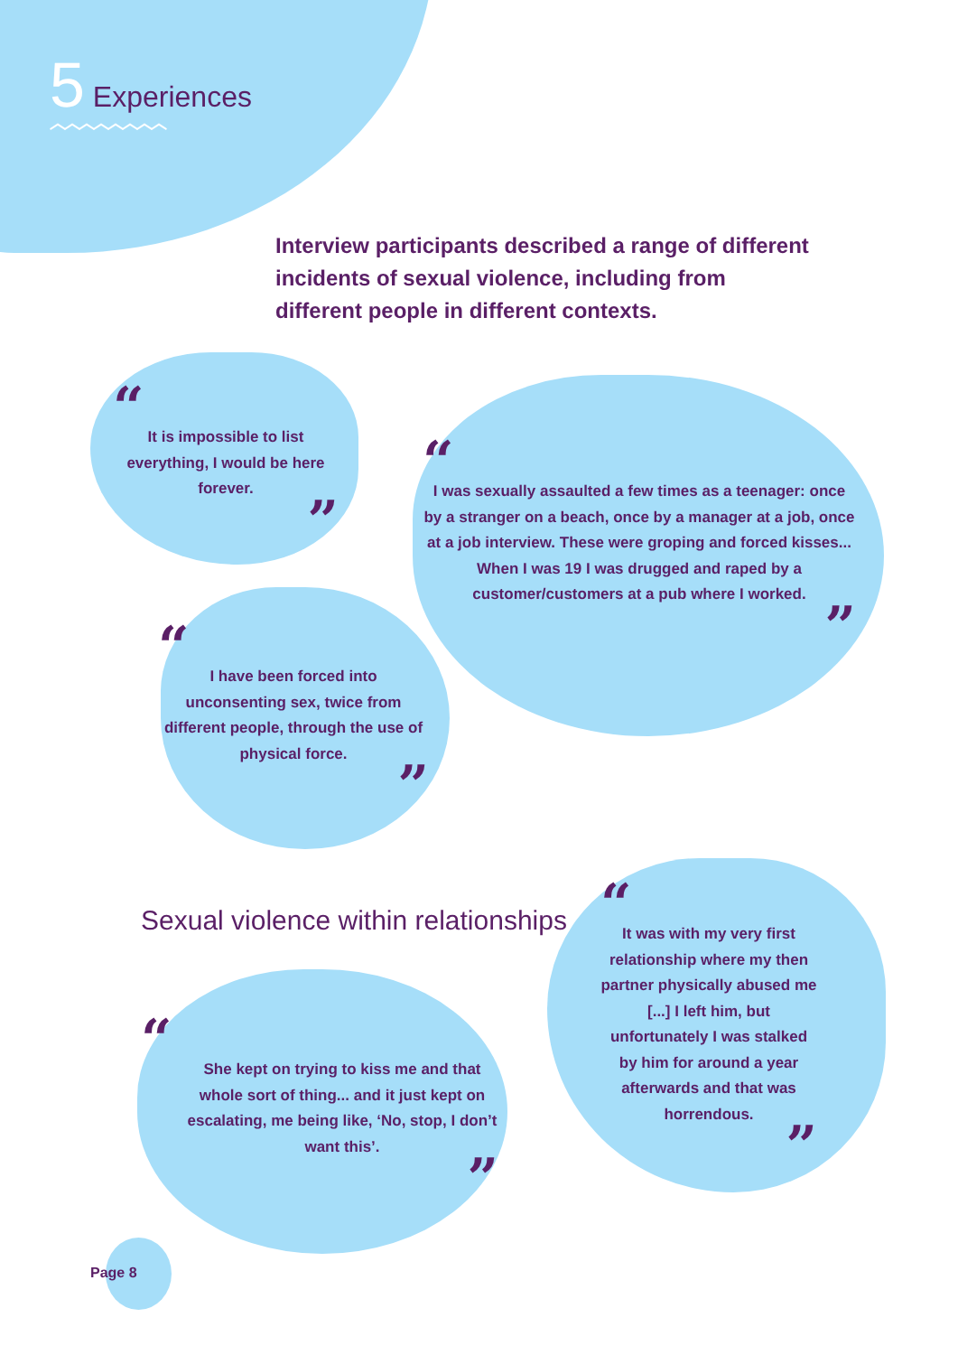5 Experiences
︿︿︿︿︿︿︿︿
Interview participants described a range of different incidents of sexual violence, including from different people in different contexts.
“It is impossible to list everything, I would be here forever.”
“I was sexually assaulted a few times as a teenager: once by a stranger on a beach, once by a manager at a job, once at a job interview. These were groping and forced kisses... When I was 19 I was drugged and raped by a customer/customers at a pub where I worked.”
“I have been forced into unconsenting sex, twice from different people, through the use of physical force.”
Sexual violence within relationships
“She kept on trying to kiss me and that whole sort of thing... and it just kept on escalating, me being like, ‘No, stop, I don’t want this’.”
“It was with my very first relationship where my then partner physically abused me [...] I left him, but unfortunately I was stalked by him for around a year afterwards and that was horrendous.”
Page 8